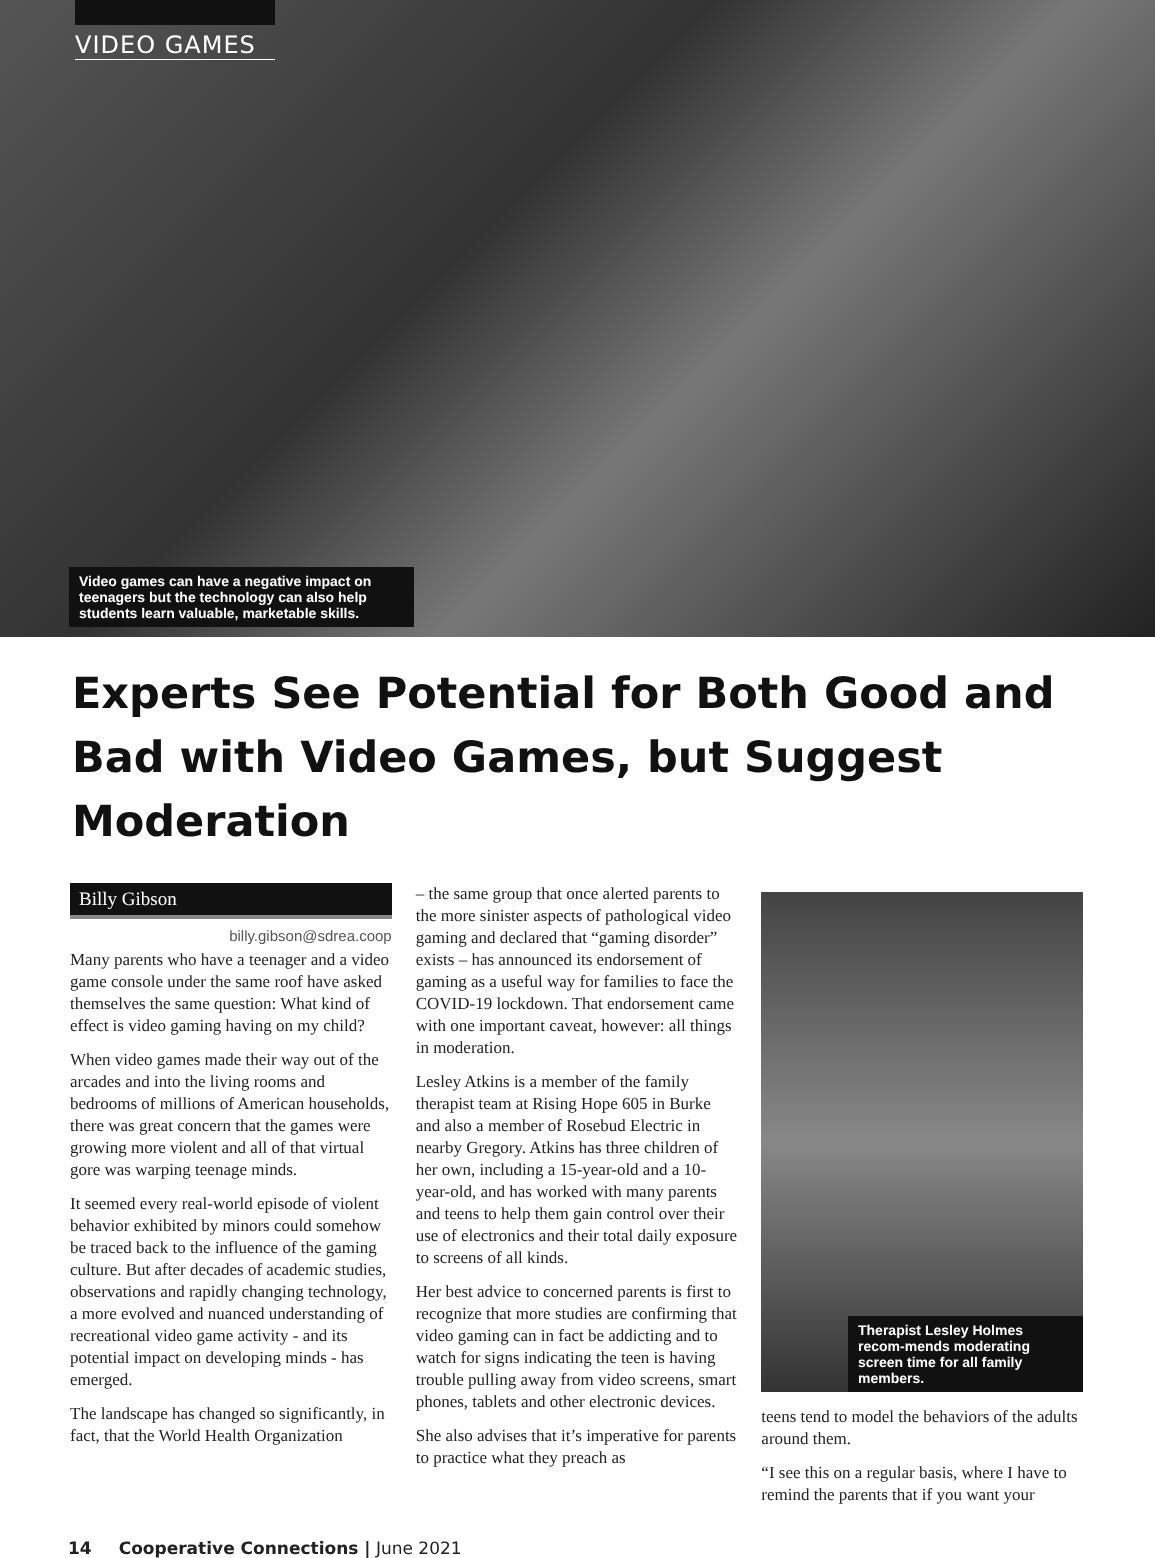VIDEO GAMES
Video games can have a negative impact on teenagers but the technology can also help students learn valuable, marketable skills.
Experts See Potential for Both Good and Bad with Video Games, but Suggest Moderation
Billy Gibson
billy.gibson@sdrea.coop
Many parents who have a teenager and a video game console under the same roof have asked themselves the same question: What kind of effect is video gaming having on my child?
When video games made their way out of the arcades and into the living rooms and bedrooms of millions of American households, there was great concern that the games were growing more violent and all of that virtual gore was warping teenage minds.
It seemed every real-world episode of violent behavior exhibited by minors could somehow be traced back to the influence of the gaming culture. But after decades of academic studies, observations and rapidly changing technology, a more evolved and nuanced understanding of recreational video game activity - and its potential impact on developing minds - has emerged.
The landscape has changed so significantly, in fact, that the World Health Organization
– the same group that once alerted parents to the more sinister aspects of pathological video gaming and declared that “gaming disorder” exists – has announced its endorsement of gaming as a useful way for families to face the COVID-19 lockdown. That endorsement came with one important caveat, however: all things in moderation.
Lesley Atkins is a member of the family therapist team at Rising Hope 605 in Burke and also a member of Rosebud Electric in nearby Gregory. Atkins has three children of her own, including a 15-year-old and a 10-year-old, and has worked with many parents and teens to help them gain control over their use of electronics and their total daily exposure to screens of all kinds.
Her best advice to concerned parents is first to recognize that more studies are confirming that video gaming can in fact be addicting and to watch for signs indicating the teen is having trouble pulling away from video screens, smart phones, tablets and other electronic devices.
She also advises that it’s imperative for parents to practice what they preach as
Therapist Lesley Holmes recom-mends moderating screen time for all family members.
teens tend to model the behaviors of the adults around them.
“I see this on a regular basis, where I have to remind the parents that if you want your
14 Cooperative Connections | June 2021